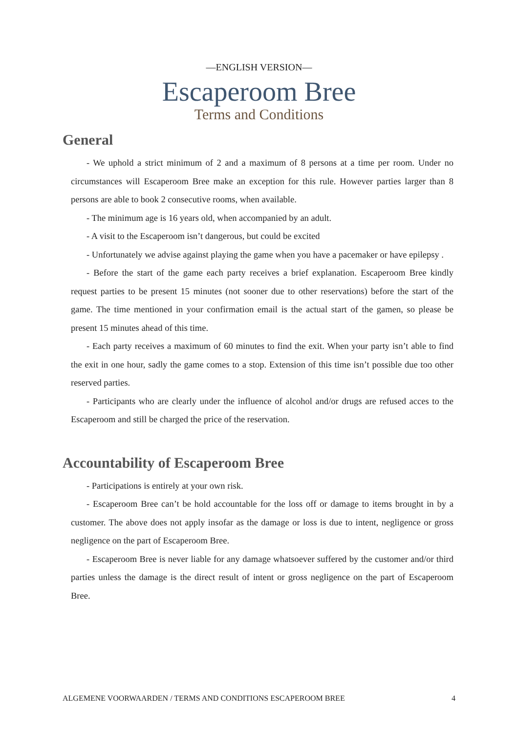—ENGLISH VERSION—
Escaperoom Bree
Terms and Conditions
General
- We uphold a strict minimum of 2 and a maximum of 8 persons at a time per room. Under no circumstances will Escaperoom Bree make an exception for this rule. However parties larger than 8 persons are able to book 2 consecutive rooms, when available.
- The minimum age is 16 years old, when accompanied by an adult.
- A visit to the Escaperoom isn’t dangerous, but could be excited
- Unfortunately we advise against playing the game when you have a pacemaker or have epilepsy .
- Before the start of the game each party receives a brief explanation. Escaperoom Bree kindly request parties to be present 15 minutes (not sooner due to other reservations) before the start of the game. The time mentioned in your confirmation email is the actual start of the gamen, so please be present 15 minutes ahead of this time.
- Each party receives a maximum of 60 minutes to find the exit. When your party isn’t able to find the exit in one hour, sadly the game comes to a stop. Extension of this time isn’t possible due too other reserved parties.
- Participants who are clearly under the influence of alcohol and/or drugs are refused acces to the Escaperoom and still be charged the price of the reservation.
Accountability of Escaperoom Bree
- Participations is entirely at your own risk.
- Escaperoom Bree can’t be hold accountable for the loss off or damage to items brought in by a customer. The above does not apply insofar as the damage or loss is due to intent, negligence or gross negligence on the part of Escaperoom Bree.
- Escaperoom Bree is never liable for any damage whatsoever suffered by the customer and/or third parties unless the damage is the direct result of intent or gross negligence on the part of Escaperoom Bree.
ALGEMENE VOORWAARDEN / TERMS AND CONDITIONS ESCAPEROOM BREE 4